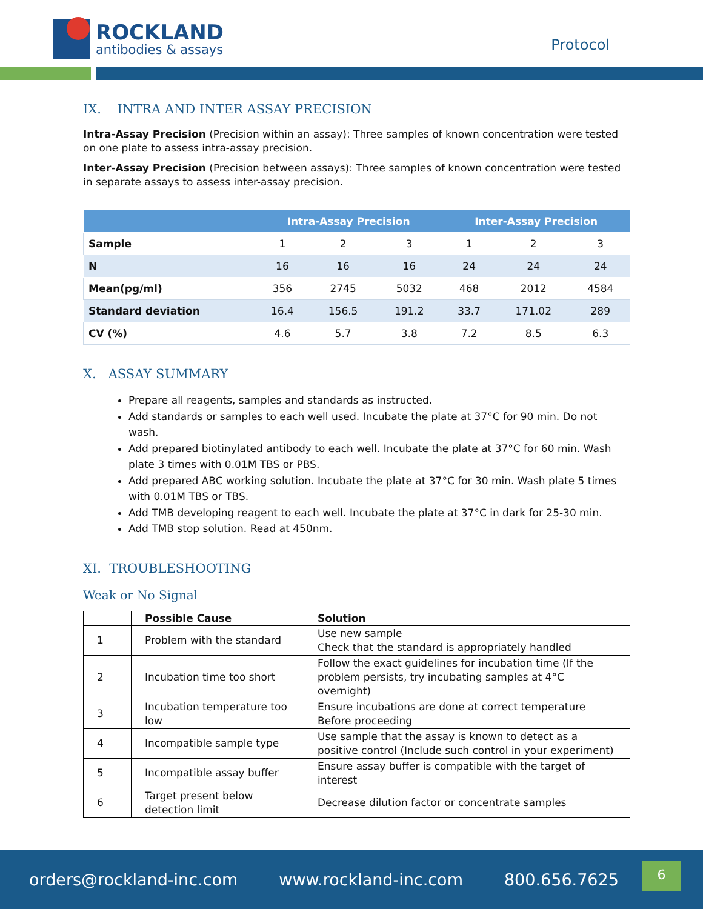ROCKLAND
antibodies & assays
Protocol
IX. INTRA AND INTER ASSAY PRECISION
Intra-Assay Precision (Precision within an assay): Three samples of known concentration were tested on one plate to assess intra-assay precision.
Inter-Assay Precision (Precision between assays): Three samples of known concentration were tested in separate assays to assess inter-assay precision.
| | Intra-Assay Precision | | | Inter-Assay Precision | | |
| --- | --- | --- | --- | --- | --- | --- |
| Sample | 1 | 2 | 3 | 1 | 2 | 3 |
| N | 16 | 16 | 16 | 24 | 24 | 24 |
| Mean(pg/ml) | 356 | 2745 | 5032 | 468 | 2012 | 4584 |
| Standard deviation | 16.4 | 156.5 | 191.2 | 33.7 | 171.02 | 289 |
| CV (%) | 4.6 | 5.7 | 3.8 | 7.2 | 8.5 | 6.3 |
X. ASSAY SUMMARY
Prepare all reagents, samples and standards as instructed.
Add standards or samples to each well used. Incubate the plate at 37°C for 90 min. Do not wash.
Add prepared biotinylated antibody to each well. Incubate the plate at 37°C for 60 min. Wash plate 3 times with 0.01M TBS or PBS.
Add prepared ABC working solution. Incubate the plate at 37°C for 30 min. Wash plate 5 times with 0.01M TBS or TBS.
Add TMB developing reagent to each well. Incubate the plate at 37°C in dark for 25-30 min.
Add TMB stop solution. Read at 450nm.
XI. TROUBLESHOOTING
Weak or No Signal
| | Possible Cause | Solution |
| --- | --- | --- |
| 1 | Problem with the standard | Use new sample Check that the standard is appropriately handled |
| 2 | Incubation time too short | Follow the exact guidelines for incubation time (If the problem persists, try incubating samples at 4°C overnight) |
| 3 | Incubation temperature too low | Ensure incubations are done at correct temperature Before proceeding |
| 4 | Incompatible sample type | Use sample that the assay is known to detect as a positive control (Include such control in your experiment) |
| 5 | Incompatible assay buffer | Ensure assay buffer is compatible with the target of interest |
| 6 | Target present below detection limit | Decrease dilution factor or concentrate samples |
orders@rockland-inc.com www.rockland-inc.com 800.656.7625
6